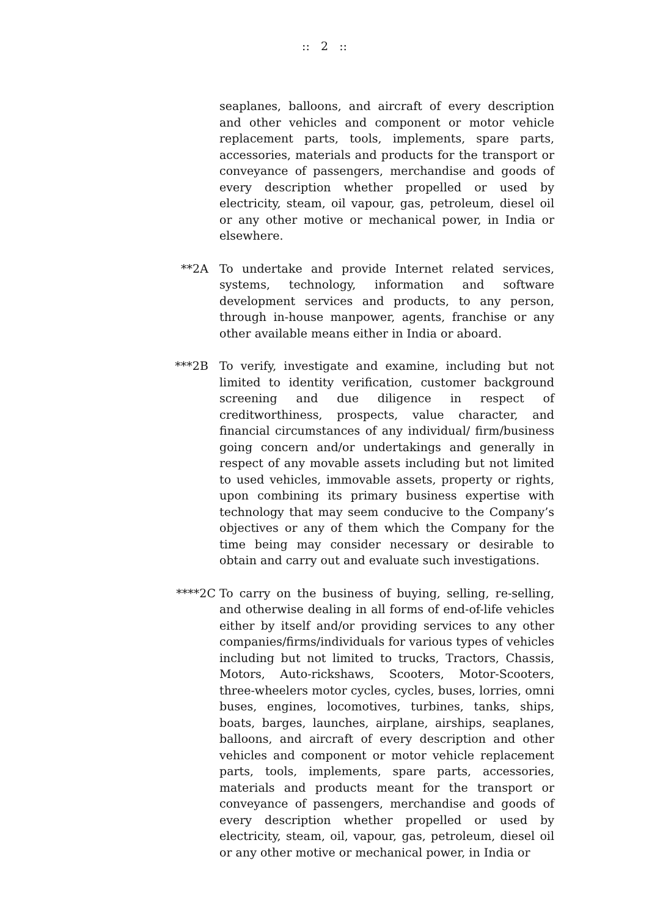:: 2 ::
seaplanes, balloons, and aircraft of every description and other vehicles and component or motor vehicle replacement parts, tools, implements, spare parts, accessories, materials and products for the transport or conveyance of passengers, merchandise and goods of every description whether propelled or used by electricity, steam, oil vapour, gas, petroleum, diesel oil or any other motive or mechanical power, in India or elsewhere.
**2A To undertake and provide Internet related services, systems, technology, information and software development services and products, to any person, through in-house manpower, agents, franchise or any other available means either in India or aboard.
***2B To verify, investigate and examine, including but not limited to identity verification, customer background screening and due diligence in respect of creditworthiness, prospects, value character, and financial circumstances of any individual/ firm/business going concern and/or undertakings and generally in respect of any movable assets including but not limited to used vehicles, immovable assets, property or rights, upon combining its primary business expertise with technology that may seem conducive to the Company’s objectives or any of them which the Company for the time being may consider necessary or desirable to obtain and carry out and evaluate such investigations.
****2C To carry on the business of buying, selling, re-selling, and otherwise dealing in all forms of end-of-life vehicles either by itself and/or providing services to any other companies/firms/individuals for various types of vehicles including but not limited to trucks, Tractors, Chassis, Motors, Auto-rickshaws, Scooters, Motor-Scooters, three-wheelers motor cycles, cycles, buses, lorries, omni buses, engines, locomotives, turbines, tanks, ships, boats, barges, launches, airplane, airships, seaplanes, balloons, and aircraft of every description and other vehicles and component or motor vehicle replacement parts, tools, implements, spare parts, accessories, materials and products meant for the transport or conveyance of passengers, merchandise and goods of every description whether propelled or used by electricity, steam, oil, vapour, gas, petroleum, diesel oil or any other motive or mechanical power, in India or